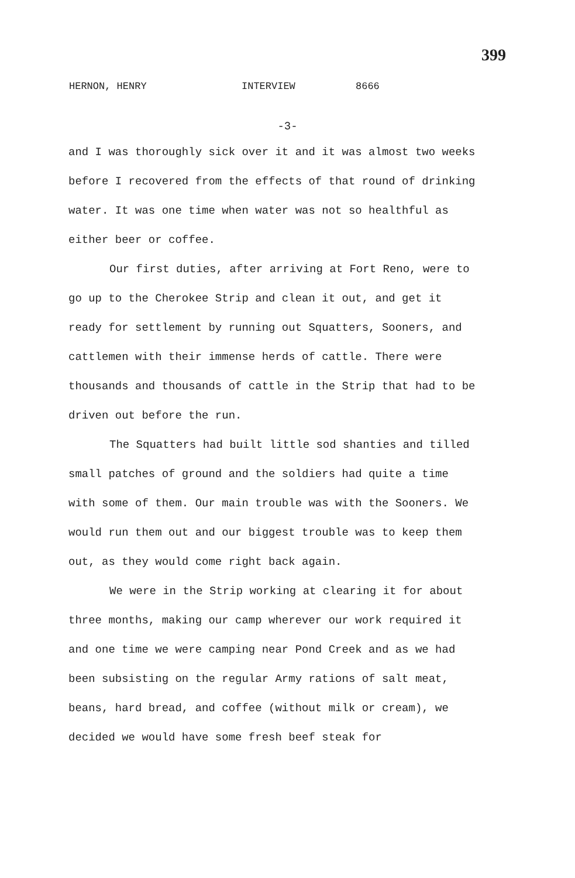399
HERNON, HENRY INTERVIEW 8666
-3-
and I was thoroughly sick over it and it was almost two weeks before I recovered from the effects of that round of drinking water. It was one time when water was not so healthful as either beer or coffee.
Our first duties, after arriving at Fort Reno, were to go up to the Cherokee Strip and clean it out, and get it ready for settlement by running out Squatters, Sooners, and cattlemen with their immense herds of cattle. There were thousands and thousands of cattle in the Strip that had to be driven out before the run.
The Squatters had built little sod shanties and tilled small patches of ground and the soldiers had quite a time with some of them. Our main trouble was with the Sooners. We would run them out and our biggest trouble was to keep them out, as they would come right back again.
We were in the Strip working at clearing it for about three months, making our camp wherever our work required it and one time we were camping near Pond Creek and as we had been subsisting on the regular Army rations of salt meat, beans, hard bread, and coffee (without milk or cream), we decided we would have some fresh beef steak for